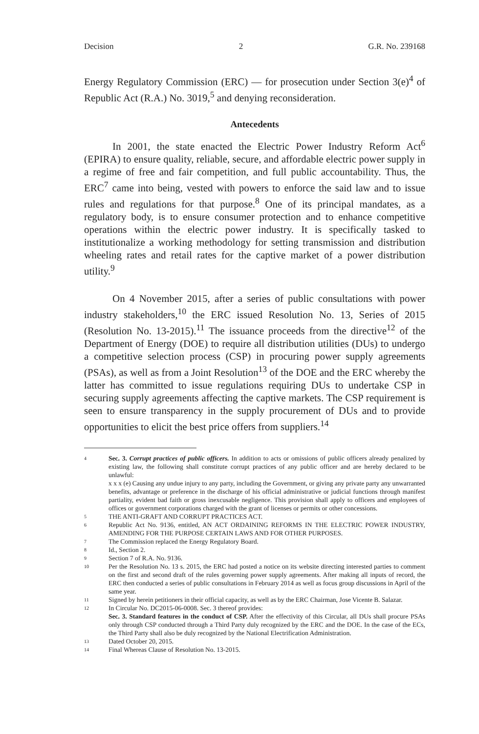Decision 2 G.R. No. 239168
Energy Regulatory Commission (ERC) — for prosecution under Section 3(e)<sup>4</sup> of Republic Act (R.A.) No. 3019,<sup>5</sup> and denying reconsideration.
Antecedents
In 2001, the state enacted the Electric Power Industry Reform Act<sup>6</sup> (EPIRA) to ensure quality, reliable, secure, and affordable electric power supply in a regime of free and fair competition, and full public accountability. Thus, the ERC<sup>7</sup> came into being, vested with powers to enforce the said law and to issue rules and regulations for that purpose.<sup>8</sup> One of its principal mandates, as a regulatory body, is to ensure consumer protection and to enhance competitive operations within the electric power industry. It is specifically tasked to institutionalize a working methodology for setting transmission and distribution wheeling rates and retail rates for the captive market of a power distribution utility.<sup>9</sup>
On 4 November 2015, after a series of public consultations with power industry stakeholders,<sup>10</sup> the ERC issued Resolution No. 13, Series of 2015 (Resolution No. 13-2015).<sup>11</sup> The issuance proceeds from the directive<sup>12</sup> of the Department of Energy (DOE) to require all distribution utilities (DUs) to undergo a competitive selection process (CSP) in procuring power supply agreements (PSAs), as well as from a Joint Resolution<sup>13</sup> of the DOE and the ERC whereby the latter has committed to issue regulations requiring DUs to undertake CSP in securing supply agreements affecting the captive markets. The CSP requirement is seen to ensure transparency in the supply procurement of DUs and to provide opportunities to elicit the best price offers from suppliers.<sup>14</sup>
4 Sec. 3. Corrupt practices of public officers. In addition to acts or omissions of public officers already penalized by existing law, the following shall constitute corrupt practices of any public officer and are hereby declared to be unlawful:
x x x (e) Causing any undue injury to any party, including the Government, or giving any private party any unwarranted benefits, advantage or preference in the discharge of his official administrative or judicial functions through manifest partiality, evident bad faith or gross inexcusable negligence. This provision shall apply to officers and employees of offices or government corporations charged with the grant of licenses or permits or other concessions.
5 THE ANTI-GRAFT AND CORRUPT PRACTICES ACT.
6 Republic Act No. 9136, entitled, AN ACT ORDAINING REFORMS IN THE ELECTRIC POWER INDUSTRY, AMENDING FOR THE PURPOSE CERTAIN LAWS AND FOR OTHER PURPOSES.
7 The Commission replaced the Energy Regulatory Board.
8 Id., Section 2.
9 Section 7 of R.A. No. 9136.
10 Per the Resolution No. 13 s. 2015, the ERC had posted a notice on its website directing interested parties to comment on the first and second draft of the rules governing power supply agreements. After making all inputs of record, the ERC then conducted a series of public consultations in February 2014 as well as focus group discussions in April of the same year.
11 Signed by herein petitioners in their official capacity, as well as by the ERC Chairman, Jose Vicente B. Salazar.
12 In Circular No. DC2015-06-0008. Sec. 3 thereof provides:
Sec. 3. Standard features in the conduct of CSP. After the effectivity of this Circular, all DUs shall procure PSAs only through CSP conducted through a Third Party duly recognized by the ERC and the DOE. In the case of the ECs, the Third Party shall also be duly recognized by the National Electrification Administration.
13 Dated October 20, 2015.
14 Final Whereas Clause of Resolution No. 13-2015.